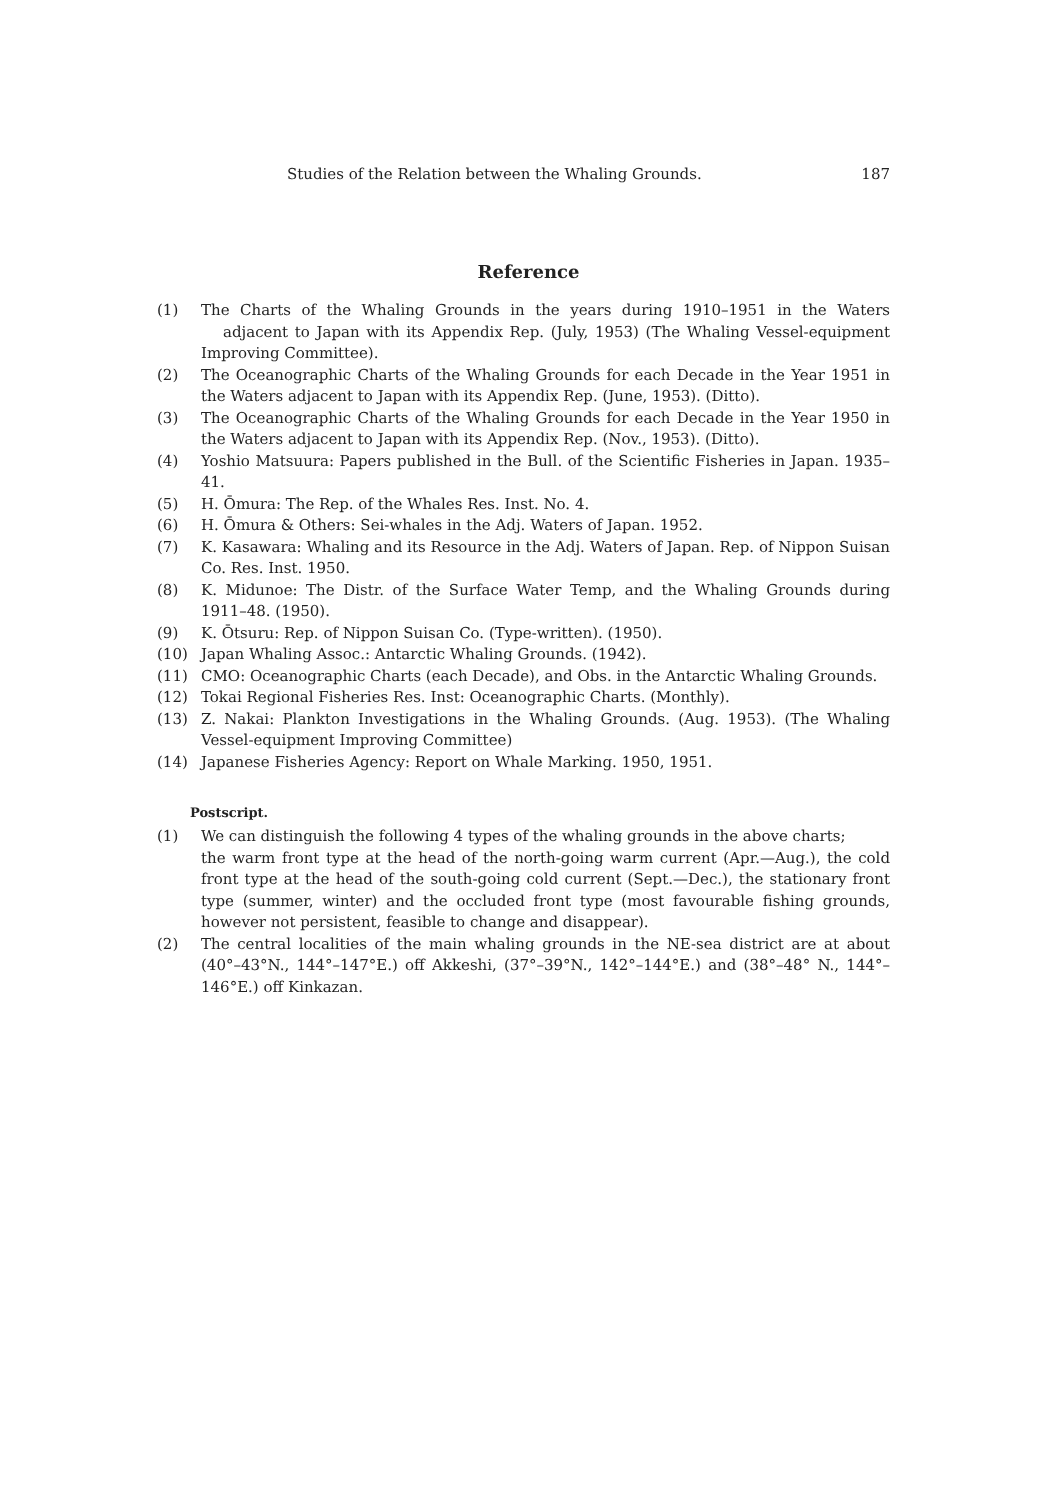Studies of the Relation between the Whaling Grounds. 187
Reference
(1) The Charts of the Whaling Grounds in the years during 1910–1951 in the Waters adjacent to Japan with its Appendix Rep. (July, 1953) (The Whaling Vessel-equipment Improving Committee).
(2) The Oceanographic Charts of the Whaling Grounds for each Decade in the Year 1951 in the Waters adjacent to Japan with its Appendix Rep. (June, 1953). (Ditto).
(3) The Oceanographic Charts of the Whaling Grounds for each Decade in the Year 1950 in the Waters adjacent to Japan with its Appendix Rep. (Nov., 1953). (Ditto).
(4) Yoshio Matsuura: Papers published in the Bull. of the Scientific Fisheries in Japan. 1935–41.
(5) H. Ōmura: The Rep. of the Whales Res. Inst. No. 4.
(6) H. Ōmura & Others: Sei-whales in the Adj. Waters of Japan. 1952.
(7) K. Kasawara: Whaling and its Resource in the Adj. Waters of Japan. Rep. of Nippon Suisan Co. Res. Inst. 1950.
(8) K. Midunoe: The Distr. of the Surface Water Temp, and the Whaling Grounds during 1911–48. (1950).
(9) K. Ōtsuru: Rep. of Nippon Suisan Co. (Type-written). (1950).
(10) Japan Whaling Assoc.: Antarctic Whaling Grounds. (1942).
(11) CMO: Oceanographic Charts (each Decade), and Obs. in the Antarctic Whaling Grounds.
(12) Tokai Regional Fisheries Res. Inst: Oceanographic Charts. (Monthly).
(13) Z. Nakai: Plankton Investigations in the Whaling Grounds. (Aug. 1953). (The Whaling Vessel-equipment Improving Committee)
(14) Japanese Fisheries Agency: Report on Whale Marking. 1950, 1951.
Postscript.
(1) We can distinguish the following 4 types of the whaling grounds in the above charts;
the warm front type at the head of the north-going warm current (Apr.—Aug.), the cold front type at the head of the south-going cold current (Sept.—Dec.), the stationary front type (summer, winter) and the occluded front type (most favourable fishing grounds, however not persistent, feasible to change and disappear).
(2) The central localities of the main whaling grounds in the NE-sea district are at about (40°–43°N., 144°–147°E.) off Akkeshi, (37°–39°N., 142°–144°E.) and (38°–48° N., 144°–146°E.) off Kinkazan.